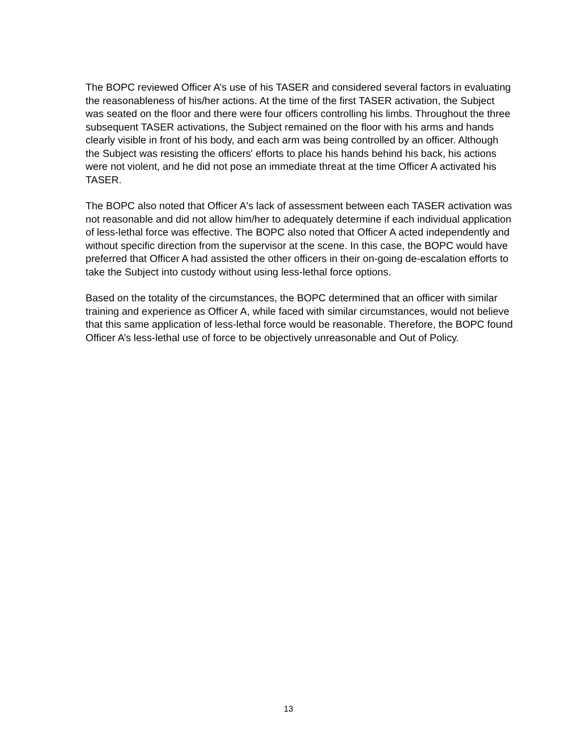The BOPC reviewed Officer A’s use of his TASER and considered several factors in evaluating the reasonableness of his/her actions. At the time of the first TASER activation, the Subject was seated on the floor and there were four officers controlling his limbs. Throughout the three subsequent TASER activations, the Subject remained on the floor with his arms and hands clearly visible in front of his body, and each arm was being controlled by an officer. Although the Subject was resisting the officers' efforts to place his hands behind his back, his actions were not violent, and he did not pose an immediate threat at the time Officer A activated his TASER.
The BOPC also noted that Officer A's lack of assessment between each TASER activation was not reasonable and did not allow him/her to adequately determine if each individual application of less-lethal force was effective. The BOPC also noted that Officer A acted independently and without specific direction from the supervisor at the scene. In this case, the BOPC would have preferred that Officer A had assisted the other officers in their on-going de-escalation efforts to take the Subject into custody without using less-lethal force options.
Based on the totality of the circumstances, the BOPC determined that an officer with similar training and experience as Officer A, while faced with similar circumstances, would not believe that this same application of less-lethal force would be reasonable. Therefore, the BOPC found Officer A’s less-lethal use of force to be objectively unreasonable and Out of Policy.
13